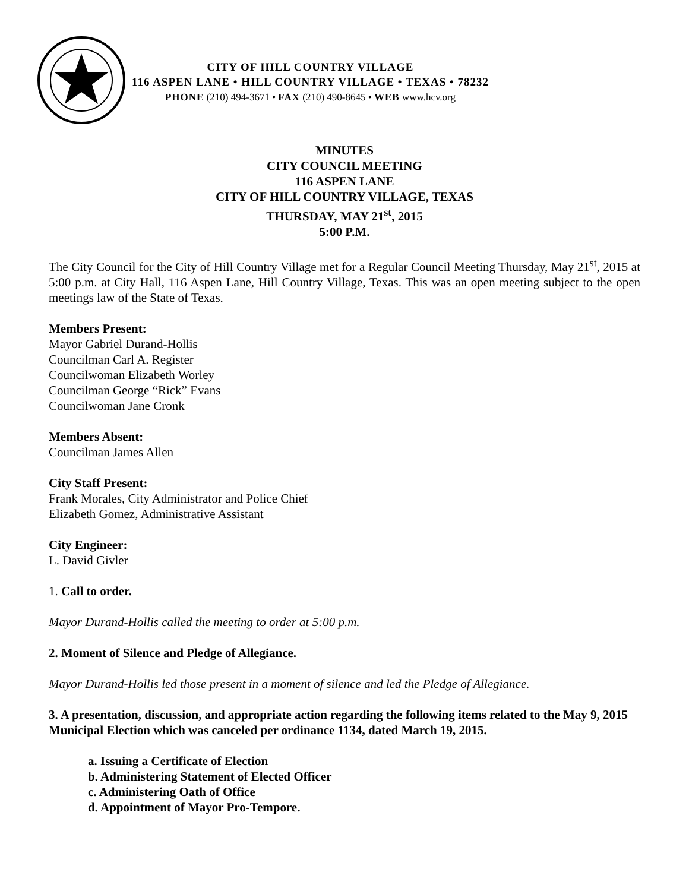CITY OF HILL COUNTRY VILLAGE
116 ASPEN LANE • HILL COUNTRY VILLAGE • TEXAS • 78232
PHONE (210) 494-3671 • FAX (210) 490-8645 • WEB www.hcv.org
MINUTES
CITY COUNCIL MEETING
116 ASPEN LANE
CITY OF HILL COUNTRY VILLAGE, TEXAS
THURSDAY, MAY 21<sup>st</sup>, 2015
5:00 P.M.
The City Council for the City of Hill Country Village met for a Regular Council Meeting Thursday, May 21<sup>st</sup>, 2015 at 5:00 p.m. at City Hall, 116 Aspen Lane, Hill Country Village, Texas. This was an open meeting subject to the open meetings law of the State of Texas.
Members Present:
Mayor Gabriel Durand-Hollis
Councilman Carl A. Register
Councilwoman Elizabeth Worley
Councilman George “Rick” Evans
Councilwoman Jane Cronk
Members Absent:
Councilman James Allen
City Staff Present:
Frank Morales, City Administrator and Police Chief
Elizabeth Gomez, Administrative Assistant
City Engineer:
L. David Givler
1. Call to order.
Mayor Durand-Hollis called the meeting to order at 5:00 p.m.
2. Moment of Silence and Pledge of Allegiance.
Mayor Durand-Hollis led those present in a moment of silence and led the Pledge of Allegiance.
3. A presentation, discussion, and appropriate action regarding the following items related to the May 9, 2015 Municipal Election which was canceled per ordinance 1134, dated March 19, 2015.
a. Issuing a Certificate of Election
b. Administering Statement of Elected Officer
c. Administering Oath of Office
d. Appointment of Mayor Pro-Tempore.